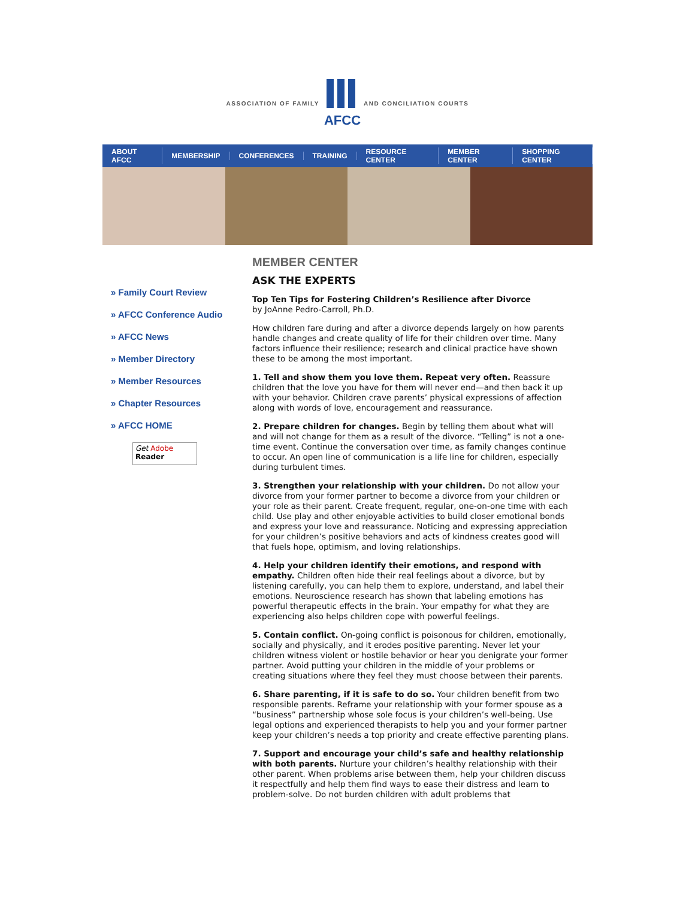ASSOCIATION OF FAMILY
AFCC
AND CONCILIATION COURTS
ABOUT AFCC MEMBERSHIP CONFERENCES TRAINING RESOURCE CENTER MEMBER CENTER SHOPPING CENTER
» Family Court Review
» AFCC Conference Audio
» AFCC News
» Member Directory
» Member Resources
» Chapter Resources
» AFCC HOME
Get Adobe
Reader
MEMBER CENTER
ASK THE EXPERTS
Top Ten Tips for Fostering Children’s Resilience after Divorce
by JoAnne Pedro-Carroll, Ph.D.
How children fare during and after a divorce depends largely on how parents handle changes and create quality of life for their children over time. Many factors influence their resilience; research and clinical practice have shown these to be among the most important.
1. Tell and show them you love them. Repeat very often. Reassure children that the love you have for them will never end—and then back it up with your behavior. Children crave parents’ physical expressions of affection along with words of love, encouragement and reassurance.
2. Prepare children for changes. Begin by telling them about what will and will not change for them as a result of the divorce. “Telling” is not a one-time event. Continue the conversation over time, as family changes continue to occur. An open line of communication is a life line for children, especially during turbulent times.
3. Strengthen your relationship with your children. Do not allow your divorce from your former partner to become a divorce from your children or your role as their parent. Create frequent, regular, one-on-one time with each child. Use play and other enjoyable activities to build closer emotional bonds and express your love and reassurance. Noticing and expressing appreciation for your children’s positive behaviors and acts of kindness creates good will that fuels hope, optimism, and loving relationships.
4. Help your children identify their emotions, and respond with empathy. Children often hide their real feelings about a divorce, but by listening carefully, you can help them to explore, understand, and label their emotions. Neuroscience research has shown that labeling emotions has powerful therapeutic effects in the brain. Your empathy for what they are experiencing also helps children cope with powerful feelings.
5. Contain conflict. On-going conflict is poisonous for children, emotionally, socially and physically, and it erodes positive parenting. Never let your children witness violent or hostile behavior or hear you denigrate your former partner. Avoid putting your children in the middle of your problems or creating situations where they feel they must choose between their parents.
6. Share parenting, if it is safe to do so. Your children benefit from two responsible parents. Reframe your relationship with your former spouse as a “business” partnership whose sole focus is your children’s well-being. Use legal options and experienced therapists to help you and your former partner keep your children’s needs a top priority and create effective parenting plans.
7. Support and encourage your child’s safe and healthy relationship with both parents. Nurture your children’s healthy relationship with their other parent. When problems arise between them, help your children discuss it respectfully and help them find ways to ease their distress and learn to problem-solve. Do not burden children with adult problems that